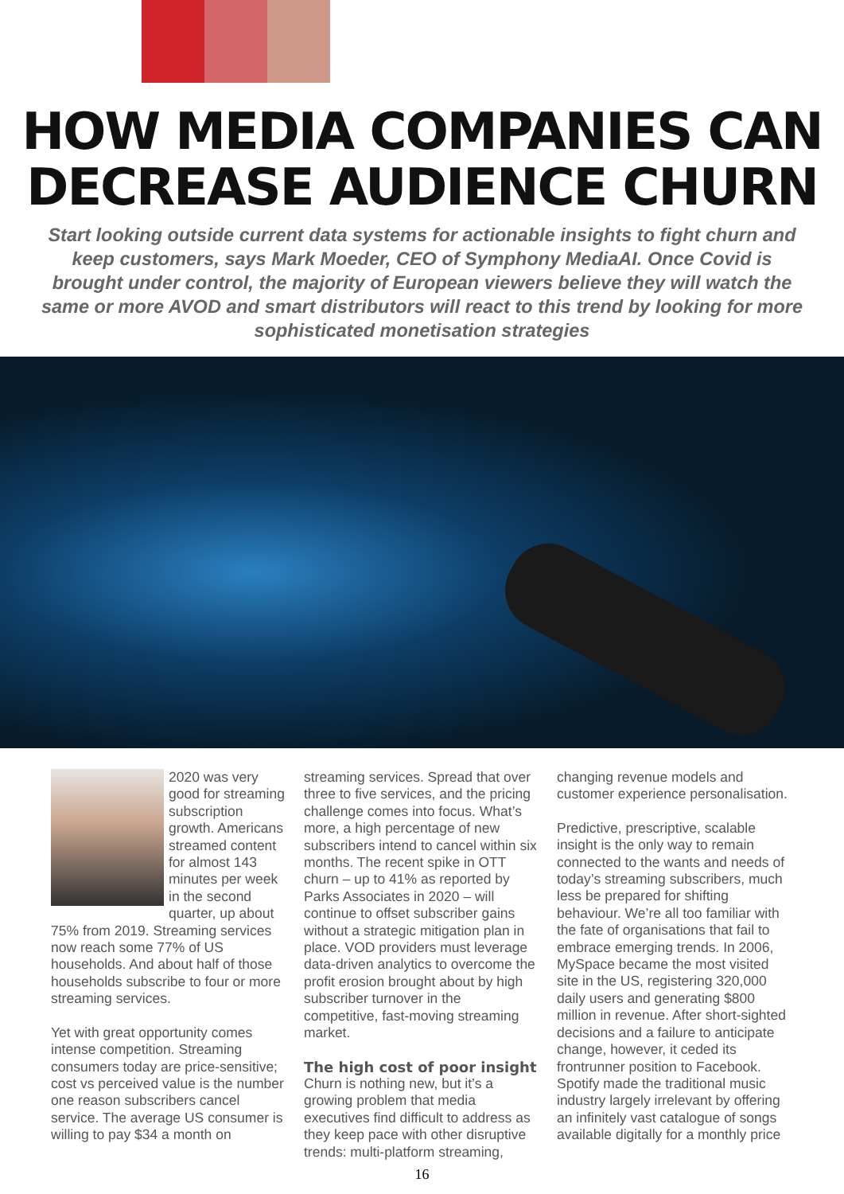HOW MEDIA COMPANIES CAN DECREASE AUDIENCE CHURN
Start looking outside current data systems for actionable insights to fight churn and keep customers, says Mark Moeder, CEO of Symphony MediaAI. Once Covid is brought under control, the majority of European viewers believe they will watch the same or more AVOD and smart distributors will react to this trend by looking for more sophisticated monetisation strategies
2020 was very good for streaming subscription growth. Americans streamed content for almost 143 minutes per week in the second quarter, up about 75% from 2019. Streaming services now reach some 77% of US households. And about half of those households subscribe to four or more streaming services.
Yet with great opportunity comes intense competition. Streaming consumers today are price-sensitive; cost vs perceived value is the number one reason subscribers cancel service. The average US consumer is willing to pay $34 a month on
streaming services. Spread that over three to five services, and the pricing challenge comes into focus. What’s more, a high percentage of new subscribers intend to cancel within six months. The recent spike in OTT churn – up to 41% as reported by Parks Associates in 2020 – will continue to offset subscriber gains without a strategic mitigation plan in place. VOD providers must leverage data-driven analytics to overcome the profit erosion brought about by high subscriber turnover in the competitive, fast-moving streaming market.
The high cost of poor insight
Churn is nothing new, but it’s a growing problem that media executives find difficult to address as they keep pace with other disruptive trends: multi-platform streaming,
changing revenue models and customer experience personalisation.
Predictive, prescriptive, scalable insight is the only way to remain connected to the wants and needs of today’s streaming subscribers, much less be prepared for shifting behaviour. We’re all too familiar with the fate of organisations that fail to embrace emerging trends. In 2006, MySpace became the most visited site in the US, registering 320,000 daily users and generating $800 million in revenue. After short-sighted decisions and a failure to anticipate change, however, it ceded its frontrunner position to Facebook. Spotify made the traditional music industry largely irrelevant by offering an infinitely vast catalogue of songs available digitally for a monthly price
16